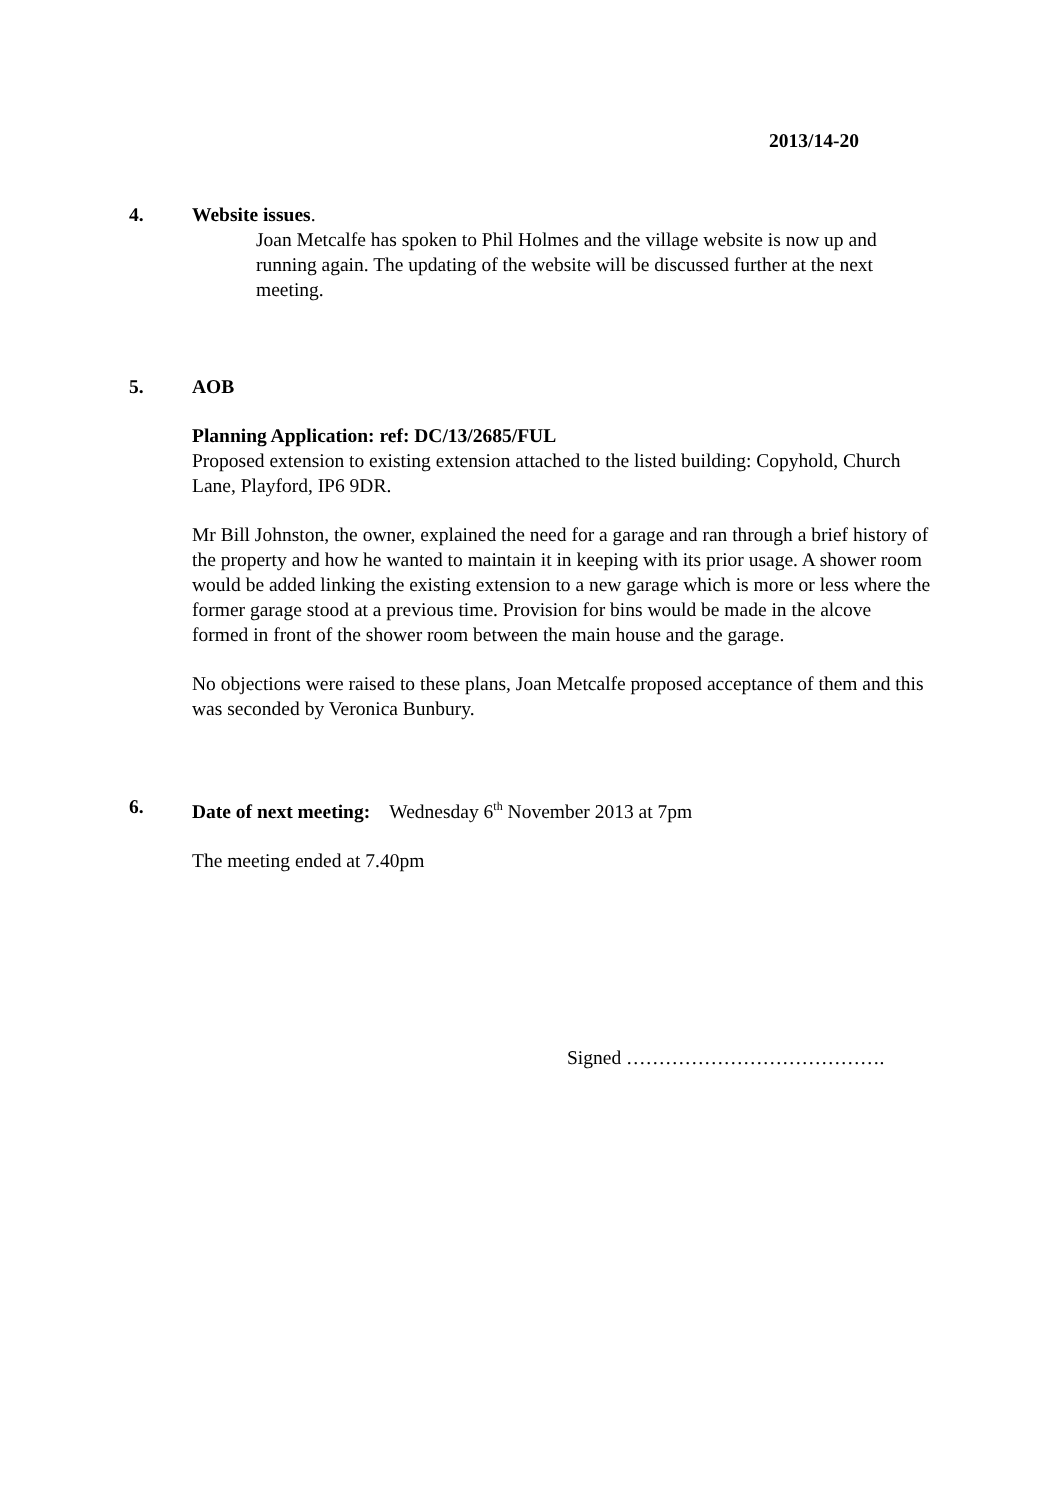2013/14-20
4. Website issues.
Joan Metcalfe has spoken to Phil Holmes and the village website is now up and running again. The updating of the website will be discussed further at the next meeting.
5. AOB
Planning Application: ref: DC/13/2685/FUL
Proposed extension to existing extension attached to the listed building: Copyhold, Church Lane, Playford, IP6 9DR.
Mr Bill Johnston, the owner, explained the need for a garage and ran through a brief history of the property and how he wanted to maintain it in keeping with its prior usage. A shower room would be added linking the existing extension to a new garage which is more or less where the former garage stood at a previous time. Provision for bins would be made in the alcove formed in front of the shower room between the main house and the garage.
No objections were raised to these plans, Joan Metcalfe proposed acceptance of them and this was seconded by Veronica Bunbury.
6. Date of next meeting: Wednesday 6<sup>th</sup> November 2013 at 7pm
The meeting ended at 7.40pm
Signed ………………………………….